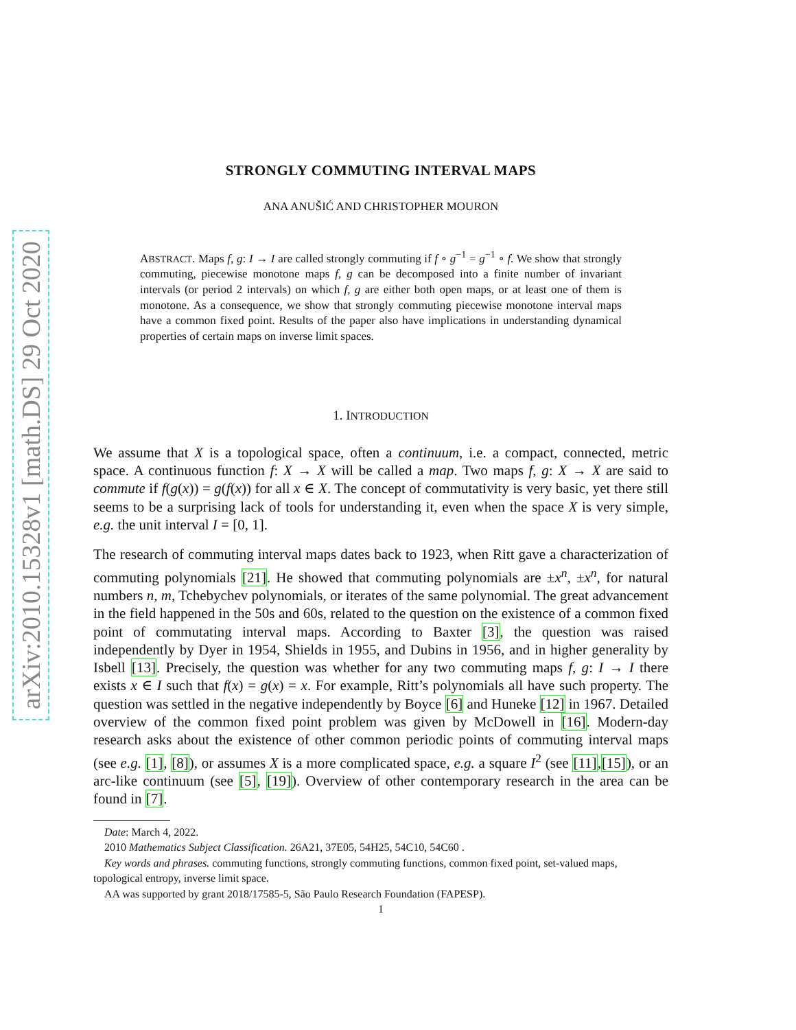arXiv:2010.15328v1 [math.DS] 29 Oct 2020
STRONGLY COMMUTING INTERVAL MAPS
ANA ANUŠIĆ AND CHRISTOPHER MOURON
ABSTRACT. Maps f, g: I → I are called strongly commuting if f ∘ g<sup>−1</sup> = g<sup>−1</sup> ∘ f. We show that strongly commuting, piecewise monotone maps f, g can be decomposed into a finite number of invariant intervals (or period 2 intervals) on which f, g are either both open maps, or at least one of them is monotone. As a consequence, we show that strongly commuting piecewise monotone interval maps have a common fixed point. Results of the paper also have implications in understanding dynamical properties of certain maps on inverse limit spaces.
1. INTRODUCTION
We assume that X is a topological space, often a continuum, i.e. a compact, connected, metric space. A continuous function f: X → X will be called a map. Two maps f, g: X → X are said to commute if f(g(x)) = g(f(x)) for all x ∈ X. The concept of commutativity is very basic, yet there still seems to be a surprising lack of tools for understanding it, even when the space X is very simple, e.g. the unit interval I = [0, 1].
The research of commuting interval maps dates back to 1923, when Ritt gave a characterization of commuting polynomials [21]. He showed that commuting polynomials are ±x<sup>n</sup>, ±x<sup>n</sup>, for natural numbers n, m, Tchebychev polynomials, or iterates of the same polynomial. The great advancement in the field happened in the 50s and 60s, related to the question on the existence of a common fixed point of commutating interval maps. According to Baxter [3], the question was raised independently by Dyer in 1954, Shields in 1955, and Dubins in 1956, and in higher generality by Isbell [13]. Precisely, the question was whether for any two commuting maps f, g: I → I there exists x ∈ I such that f(x) = g(x) = x. For example, Ritt’s polynomials all have such property. The question was settled in the negative independently by Boyce [6] and Huneke [12] in 1967. Detailed overview of the common fixed point problem was given by McDowell in [16]. Modern-day research asks about the existence of other common periodic points of commuting interval maps (see e.g. [1], [8]), or assumes X is a more complicated space, e.g. a square I<sup>2</sup> (see [11],[15]), or an arc-like continuum (see [5], [19]). Overview of other contemporary research in the area can be found in [7].
Date: March 4, 2022.
2010 Mathematics Subject Classification. 26A21, 37E05, 54H25, 54C10, 54C60 .
Key words and phrases. commuting functions, strongly commuting functions, common fixed point, set-valued maps, topological entropy, inverse limit space.
AA was supported by grant 2018/17585-5, São Paulo Research Foundation (FAPESP).
1